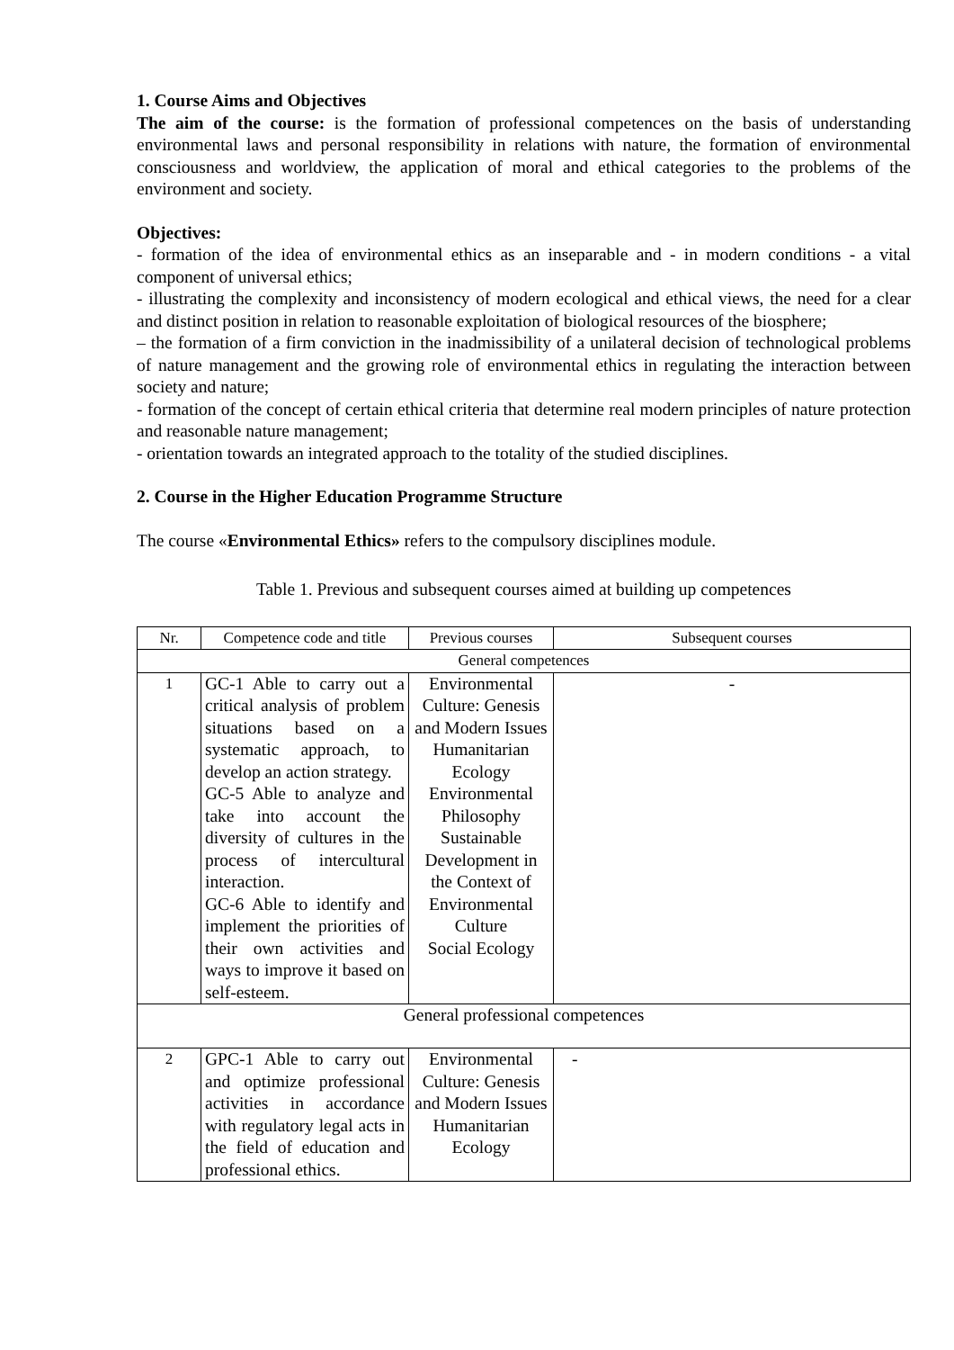1. Course Aims and Objectives
The aim of the course: is the formation of professional competences on the basis of understanding environmental laws and personal responsibility in relations with nature, the formation of environmental consciousness and worldview, the application of moral and ethical categories to the problems of the environment and society.
Objectives:
- formation of the idea of environmental ethics as an inseparable and - in modern conditions - a vital component of universal ethics;
- illustrating the complexity and inconsistency of modern ecological and ethical views, the need for a clear and distinct position in relation to reasonable exploitation of biological resources of the biosphere;
– the formation of a firm conviction in the inadmissibility of a unilateral decision of technological problems of nature management and the growing role of environmental ethics in regulating the interaction between society and nature;
- formation of the concept of certain ethical criteria that determine real modern principles of nature protection and reasonable nature management;
- orientation towards an integrated approach to the totality of the studied disciplines.
2. Course in the Higher Education Programme Structure
The course «Environmental Ethics» refers to the compulsory disciplines module.
Table 1. Previous and subsequent courses aimed at building up competences
| Nr. | Competence code and title | Previous courses | Subsequent courses |
| --- | --- | --- | --- |
| General competences | | | |
| 1 | GC-1 Able to carry out a critical analysis of problem situations based on a systematic approach, to develop an action strategy. GC-5 Able to analyze and take into account the diversity of cultures in the process of intercultural interaction. GC-6 Able to identify and implement the priorities of their own activities and ways to improve it based on self-esteem. | Environmental Culture: Genesis and Modern Issues Humanitarian Ecology Environmental Philosophy Sustainable Development in the Context of Environmental Culture Social Ecology | - |
| General professional competences | | | |
| 2 | GPC-1 Able to carry out and optimize professional activities in accordance with regulatory legal acts in the field of education and professional ethics. | Environmental Culture: Genesis and Modern Issues Humanitarian Ecology | - |